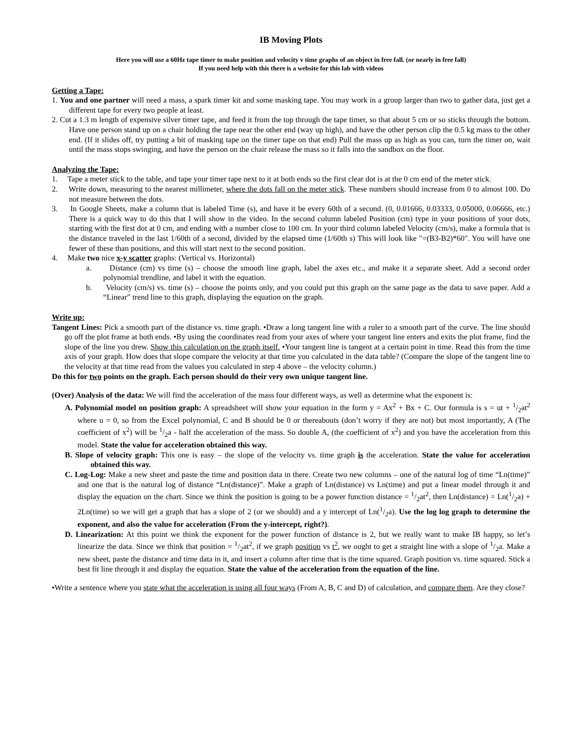IB Moving Plots
Here you will use a 60Hz tape timer to make position and velocity v time graphs of an object in free fall. (or nearly in free fall)
If you need help with this there is a website for this lab with videos
Getting a Tape:
1. You and one partner will need a mass, a spark timer kit and some masking tape. You may work in a group larger than two to gather data, just get a different tape for every two people at least.
2. Cut a 1.3 m length of expensive silver timer tape, and feed it from the top through the tape timer, so that about 5 cm or so sticks through the bottom. Have one person stand up on a chair holding the tape near the other end (way up high), and have the other person clip the 0.5 kg mass to the other end. (If it slides off, try putting a bit of masking tape on the timer tape on that end) Pull the mass up as high as you can, turn the timer on, wait until the mass stops swinging, and have the person on the chair release the mass so it falls into the sandbox on the floor.
Analyzing the Tape:
1. Tape a meter stick to the table, and tape your timer tape next to it at both ends so the first clear dot is at the 0 cm end of the meter stick.
2. Write down, measuring to the nearest millimeter, where the dots fall on the meter stick. These numbers should increase from 0 to almost 100. Do not measure between the dots.
3. In Google Sheets, make a column that is labeled Time (s), and have it be every 60th of a second. (0, 0.01666, 0.03333, 0.05000, 0.06666, etc.) There is a quick way to do this that I will show in the video. In the second column labeled Position (cm) type in your positions of your dots, starting with the first dot at 0 cm, and ending with a number close to 100 cm. In your third column labeled Velocity (cm/s), make a formula that is the distance traveled in the last 1/60th of a second, divided by the elapsed time (1/60th s) This will look like "=(B3-B2)*60". You will have one fewer of these than positions, and this will start next to the second position.
4. Make two nice x-y scatter graphs: (Vertical vs. Horizontal)
a. Distance (cm) vs time (s) – choose the smooth line graph, label the axes etc., and make it a separate sheet. Add a second order polynomial trendline, and label it with the equation.
b. Velocity (cm/s) vs. time (s) – choose the points only, and you could put this graph on the same page as the data to save paper. Add a “Linear” trend line to this graph, displaying the equation on the graph.
Write up:
Tangent Lines: Pick a smooth part of the distance vs. time graph. •Draw a long tangent line with a ruler to a smooth part of the curve. The line should go off the plot frame at both ends. •By using the coordinates read from your axes of where your tangent line enters and exits the plot frame, find the slope of the line you drew. Show this calculation on the graph itself. •Your tangent line is tangent at a certain point in time. Read this from the time axis of your graph. How does that slope compare the velocity at that time you calculated in the data table? (Compare the slope of the tangent line to the velocity at that time read from the values you calculated in step 4 above – the velocity column.)
Do this for two points on the graph. Each person should do their very own unique tangent line.
(Over) Analysis of the data: We will find the acceleration of the mass four different ways, as well as determine what the exponent is:
A. Polynomial model on position graph: A spreadsheet will show your equation in the form y = Ax<sup>2</sup> + Bx + C. Our formula is s = ut + 1/2at<sup>2</sup> where u = 0, so from the Excel polynomial, C and B should be 0 or thereabouts (don’t worry if they are not) but most importantly, A (The coefficient of x<sup>2</sup>) will be 1/2a - half the acceleration of the mass. So double A, (the coefficient of x<sup>2</sup>) and you have the acceleration from this model. State the value for acceleration obtained this way.
B. Slope of velocity graph: This one is easy – the slope of the velocity vs. time graph is the acceleration. State the value for acceleration obtained this way.
C. Log-Log: Make a new sheet and paste the time and position data in there. Create two new columns – one of the natural log of time “Ln(time)” and one that is the natural log of distance “Ln(distance)”. Make a graph of Ln(distance) vs Ln(time) and put a linear model through it and display the equation on the chart. Since we think the position is going to be a power function distance = 1/2at<sup>2</sup>, then Ln(distance) = Ln(1/2a) + 2Ln(time) so we will get a graph that has a slope of 2 (or we should) and a y intercept of Ln(1/2a). Use the log log graph to determine the exponent, and also the value for acceleration (From the y-intercept, right?).
D. Linearization: At this point we think the exponent for the power function of distance is 2, but we really want to make IB happy, so let’s linearize the data. Since we think that position = 1/2at<sup>2</sup>, if we graph position vs t<sup>2</sup>, we ought to get a straight line with a slope of 1/2a. Make a new sheet, paste the distance and time data in it, and insert a column after time that is the time squared. Graph position vs. time squared. Stick a best fit line through it and display the equation. State the value of the acceleration from the equation of the line.
•Write a sentence where you state what the acceleration is using all four ways (From A, B, C and D) of calculation, and compare them. Are they close?